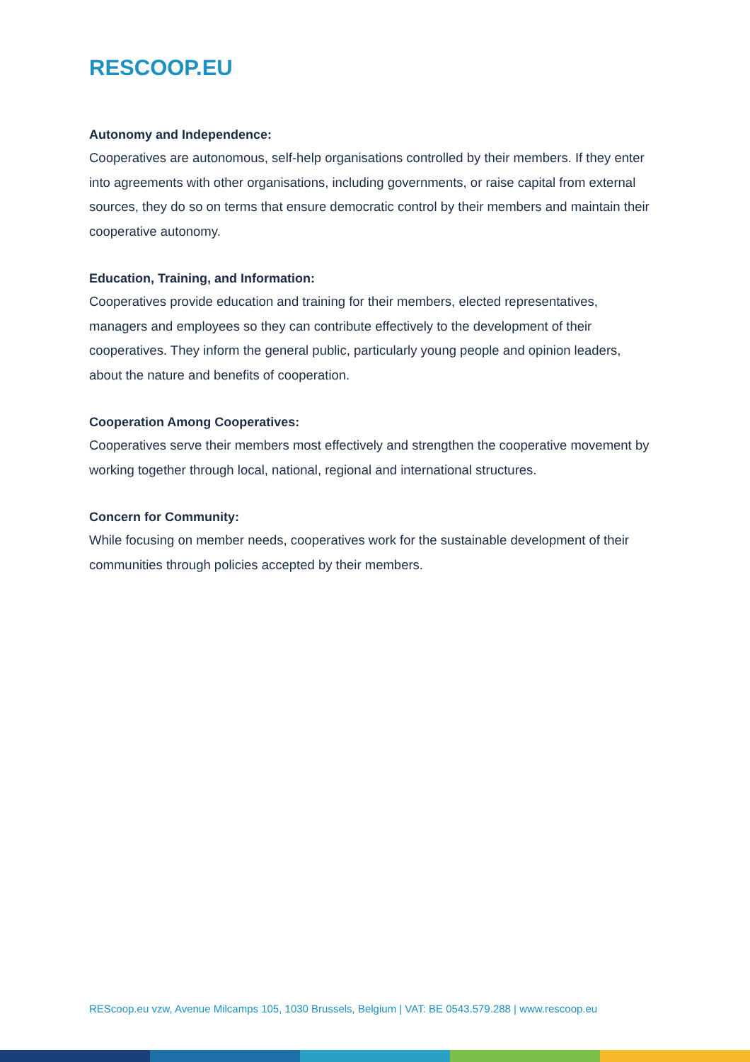RESCOOP.EU
Autonomy and Independence:
Cooperatives are autonomous, self-help organisations controlled by their members. If they enter into agreements with other organisations, including governments, or raise capital from external sources, they do so on terms that ensure democratic control by their members and maintain their cooperative autonomy.
Education, Training, and Information:
Cooperatives provide education and training for their members, elected representatives, managers and employees so they can contribute effectively to the development of their cooperatives. They inform the general public, particularly young people and opinion leaders, about the nature and benefits of cooperation.
Cooperation Among Cooperatives:
Cooperatives serve their members most effectively and strengthen the cooperative movement by working together through local, national, regional and international structures.
Concern for Community:
While focusing on member needs, cooperatives work for the sustainable development of their communities through policies accepted by their members.
REScoop.eu vzw, Avenue Milcamps 105, 1030 Brussels, Belgium | VAT: BE 0543.579.288 | www.rescoop.eu